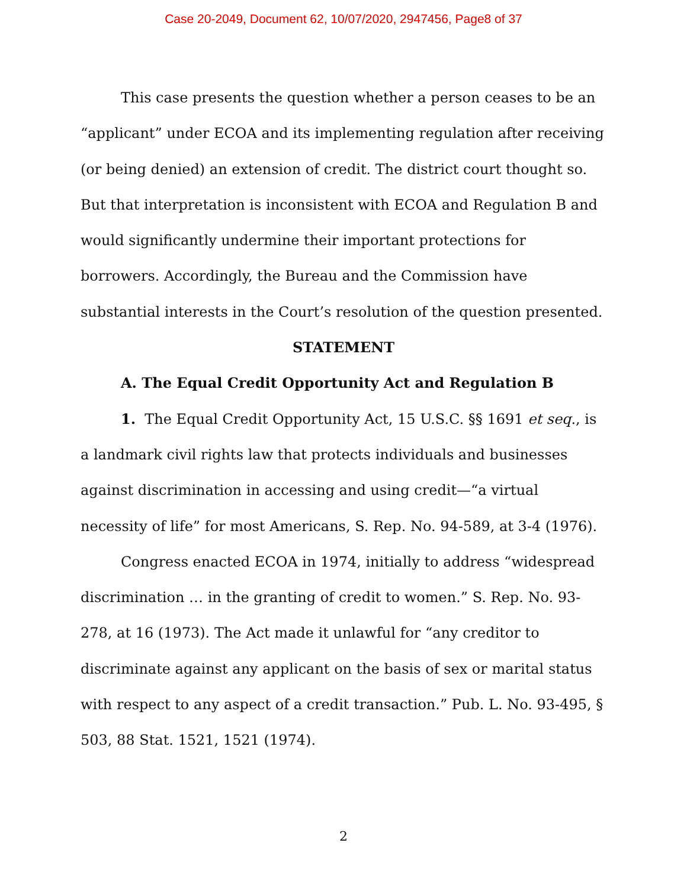Case 20-2049, Document 62, 10/07/2020, 2947456, Page8 of 37
This case presents the question whether a person ceases to be an “applicant” under ECOA and its implementing regulation after receiving (or being denied) an extension of credit. The district court thought so. But that interpretation is inconsistent with ECOA and Regulation B and would significantly undermine their important protections for borrowers. Accordingly, the Bureau and the Commission have substantial interests in the Court’s resolution of the question presented.
STATEMENT
A. The Equal Credit Opportunity Act and Regulation B
1. The Equal Credit Opportunity Act, 15 U.S.C. §§ 1691 et seq., is a landmark civil rights law that protects individuals and businesses against discrimination in accessing and using credit—“a virtual necessity of life” for most Americans, S. Rep. No. 94-589, at 3-4 (1976).
Congress enacted ECOA in 1974, initially to address “widespread discrimination … in the granting of credit to women.” S. Rep. No. 93-278, at 16 (1973). The Act made it unlawful for “any creditor to discriminate against any applicant on the basis of sex or marital status with respect to any aspect of a credit transaction.” Pub. L. No. 93-495, § 503, 88 Stat. 1521, 1521 (1974).
2